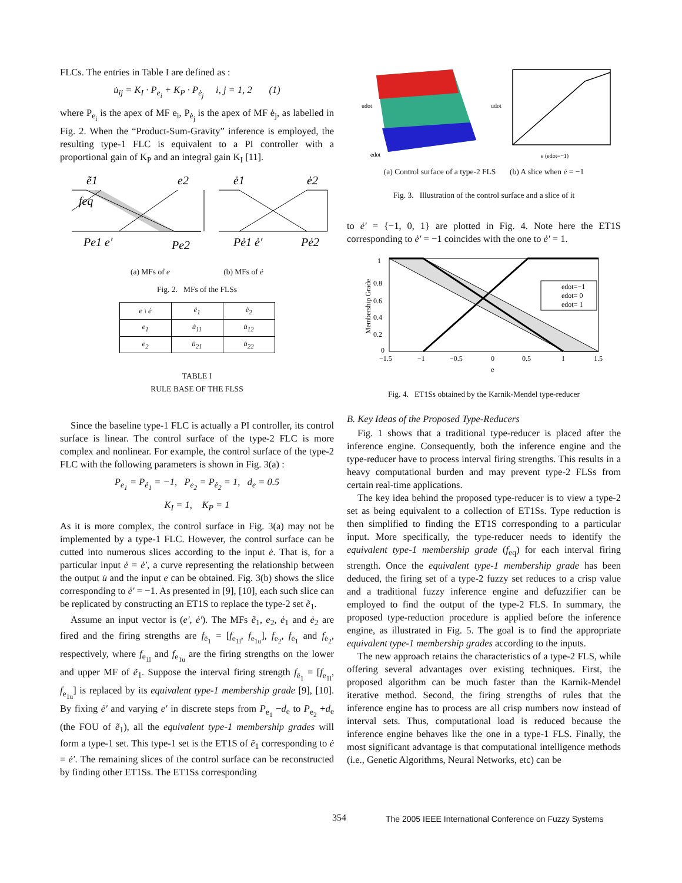FLCs. The entries in Table I are defined as :
u̇<sub>ij</sub> = K<sub>I</sub> · P<sub>e<sub>i</sub></sub> + K<sub>P</sub> · P<sub>ė<sub>j</sub></sub> i, j = 1, 2 (1)
where P<sub>e<sub>i</sub></sub> is the apex of MF e<sub>i</sub>, P<sub>ė<sub>j</sub></sub> is the apex of MF ė<sub>j</sub>, as labelled in Fig. 2. When the “Product-Sum-Gravity” inference is employed, the resulting type-1 FLC is equivalent to a PI controller with a proportional gain of K<sub>P</sub> and an integral gain K<sub>I</sub> [11].
ẽ1
e2
ė1
ė2
feq
Pe1 e'
Pe2
Pė1 ė'
Pė2
(a) MFs of e (b) MFs of ė
Fig. 2. MFs of the FLSs
| e \ ė | ė<sub>1</sub> | ė<sub>2</sub> |
| --- | --- | --- |
| e<sub>1</sub> | u̇<sub>11</sub> | u̇<sub>12</sub> |
| e<sub>2</sub> | u̇<sub>21</sub> | u̇<sub>22</sub> |
TABLE I
RULE BASE OF THE FLSS
Since the baseline type-1 FLC is actually a PI controller, its control surface is linear. The control surface of the type-2 FLC is more complex and nonlinear. For example, the control surface of the type-2 FLC with the following parameters is shown in Fig. 3(a) :
P<sub>e<sub>1</sub></sub> = P<sub>ė<sub>1</sub></sub> = −1, P<sub>e<sub>2</sub></sub> = P<sub>ė<sub>2</sub></sub> = 1, d<sub>e</sub> = 0.5
K<sub>I</sub> = 1, K<sub>P</sub> = 1
As it is more complex, the control surface in Fig. 3(a) may not be implemented by a type-1 FLC. However, the control surface can be cutted into numerous slices according to the input ė. That is, for a particular input ė = ė′, a curve representing the relationship between the output u̇ and the input e can be obtained. Fig. 3(b) shows the slice corresponding to ė′ = −1. As presented in [9], [10], each such slice can be replicated by constructing an ET1S to replace the type-2 set ẽ<sub>1</sub>.
Assume an input vector is (e′, ė′). The MFs ẽ<sub>1</sub>, e<sub>2</sub>, ė<sub>1</sub> and ė<sub>2</sub> are fired and the firing strengths are f<sub>ẽ<sub>1</sub></sub> = [f<sub>e<sub>1l</sub></sub>, f<sub>e<sub>1u</sub></sub>], f<sub>e<sub>2</sub></sub>, f<sub>ė<sub>1</sub></sub> and f<sub>ė<sub>2</sub></sub>, respectively, where f<sub>e<sub>1l</sub></sub> and f<sub>e<sub>1u</sub></sub> are the firing strengths on the lower and upper MF of ẽ<sub>1</sub>. Suppose the interval firing strength f<sub>ẽ<sub>1</sub></sub> = [f<sub>e<sub>1l</sub></sub>, f<sub>e<sub>1u</sub></sub>] is replaced by its equivalent type-1 membership grade [9], [10]. By fixing ė′ and varying e′ in discrete steps from P<sub>e<sub>1</sub></sub> −d<sub>e</sub> to P<sub>e<sub>2</sub></sub> +d<sub>e</sub> (the FOU of ẽ<sub>1</sub>), all the equivalent type-1 membership grades will form a type-1 set. This type-1 set is the ET1S of ẽ<sub>1</sub> corresponding to ė = ė′. The remaining slices of the control surface can be reconstructed by finding other ET1Ss. The ET1Ss corresponding
udot
udot
edot
e (edot=−1)
(a) Control surface of a type-2 FLS (b) A slice when ė = −1
Fig. 3. Illustration of the control surface and a slice of it
to ė′ = {−1, 0, 1} are plotted in Fig. 4. Note here the ET1S corresponding to ė′ = −1 coincides with the one to ė′ = 1.
Membership Grade
1
0.8
0.6
0.4
0.2
0
−1.5
−1
−0.5
0
0.5
1
1.5
e
edot=−1
edot= 0
edot= 1
Fig. 4. ET1Ss obtained by the Karnik-Mendel type-reducer
B. Key Ideas of the Proposed Type-Reducers
Fig. 1 shows that a traditional type-reducer is placed after the inference engine. Consequently, both the inference engine and the type-reducer have to process interval firing strengths. This results in a heavy computational burden and may prevent type-2 FLSs from certain real-time applications.
The key idea behind the proposed type-reducer is to view a type-2 set as being equivalent to a collection of ET1Ss. Type reduction is then simplified to finding the ET1S corresponding to a particular input. More specifically, the type-reducer needs to identify the equivalent type-1 membership grade (f<sub>eq</sub>) for each interval firing strength. Once the equivalent type-1 membership grade has been deduced, the firing set of a type-2 fuzzy set reduces to a crisp value and a traditional fuzzy inference engine and defuzzifier can be employed to find the output of the type-2 FLS. In summary, the proposed type-reduction procedure is applied before the inference engine, as illustrated in Fig. 5. The goal is to find the appropriate equivalent type-1 membership grades according to the inputs.
The new approach retains the characteristics of a type-2 FLS, while offering several advantages over existing techniques. First, the proposed algorithm can be much faster than the Karnik-Mendel iterative method. Second, the firing strengths of rules that the inference engine has to process are all crisp numbers now instead of interval sets. Thus, computational load is reduced because the inference engine behaves like the one in a type-1 FLS. Finally, the most significant advantage is that computational intelligence methods (i.e., Genetic Algorithms, Neural Networks, etc) can be
354
The 2005 IEEE International Conference on Fuzzy Systems